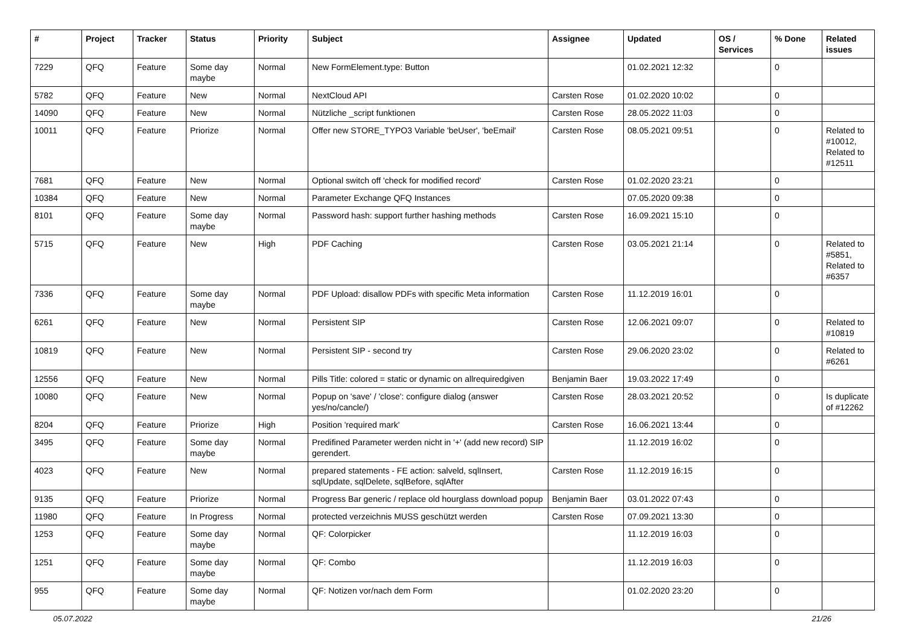| # | Project | Tracker | Status | Priority | Subject | Assignee | Updated | OS / Services | % Done | Related issues |
| --- | --- | --- | --- | --- | --- | --- | --- | --- | --- | --- |
| 7229 | QFQ | Feature | Some day maybe | Normal | New FormElement.type: Button | | 01.02.2021 12:32 | | 0 | |
| 5782 | QFQ | Feature | New | Normal | NextCloud API | Carsten Rose | 01.02.2020 10:02 | | 0 | |
| 14090 | QFQ | Feature | New | Normal | Nützliche _script funktionen | Carsten Rose | 28.05.2022 11:03 | | 0 | |
| 10011 | QFQ | Feature | Priorize | Normal | Offer new STORE_TYPO3 Variable 'beUser', 'beEmail' | Carsten Rose | 08.05.2021 09:51 | | 0 | Related to #10012, Related to #12511 |
| 7681 | QFQ | Feature | New | Normal | Optional switch off 'check for modified record' | Carsten Rose | 01.02.2020 23:21 | | 0 | |
| 10384 | QFQ | Feature | New | Normal | Parameter Exchange QFQ Instances | | 07.05.2020 09:38 | | 0 | |
| 8101 | QFQ | Feature | Some day maybe | Normal | Password hash: support further hashing methods | Carsten Rose | 16.09.2021 15:10 | | 0 | |
| 5715 | QFQ | Feature | New | High | PDF Caching | Carsten Rose | 03.05.2021 21:14 | | 0 | Related to #5851, Related to #6357 |
| 7336 | QFQ | Feature | Some day maybe | Normal | PDF Upload: disallow PDFs with specific Meta information | Carsten Rose | 11.12.2019 16:01 | | 0 | |
| 6261 | QFQ | Feature | New | Normal | Persistent SIP | Carsten Rose | 12.06.2021 09:07 | | 0 | Related to #10819 |
| 10819 | QFQ | Feature | New | Normal | Persistent SIP - second try | Carsten Rose | 29.06.2020 23:02 | | 0 | Related to #6261 |
| 12556 | QFQ | Feature | New | Normal | Pills Title: colored = static or dynamic on allrequiredgiven | Benjamin Baer | 19.03.2022 17:49 | | 0 | |
| 10080 | QFQ | Feature | New | Normal | Popup on 'save' / 'close': configure dialog (answer yes/no/cancle/) | Carsten Rose | 28.03.2021 20:52 | | 0 | Is duplicate of #12262 |
| 8204 | QFQ | Feature | Priorize | High | Position 'required mark' | Carsten Rose | 16.06.2021 13:44 | | 0 | |
| 3495 | QFQ | Feature | Some day maybe | Normal | Predifined Parameter werden nicht in '+' (add new record) SIP gerendert. | | 11.12.2019 16:02 | | 0 | |
| 4023 | QFQ | Feature | New | Normal | prepared statements - FE action: salveld, sqlInsert, sqlUpdate, sqlDelete, sqlBefore, sqlAfter | Carsten Rose | 11.12.2019 16:15 | | 0 | |
| 9135 | QFQ | Feature | Priorize | Normal | Progress Bar generic / replace old hourglass download popup | Benjamin Baer | 03.01.2022 07:43 | | 0 | |
| 11980 | QFQ | Feature | In Progress | Normal | protected verzeichnis MUSS geschützt werden | Carsten Rose | 07.09.2021 13:30 | | 0 | |
| 1253 | QFQ | Feature | Some day maybe | Normal | QF: Colorpicker | | 11.12.2019 16:03 | | 0 | |
| 1251 | QFQ | Feature | Some day maybe | Normal | QF: Combo | | 11.12.2019 16:03 | | 0 | |
| 955 | QFQ | Feature | Some day maybe | Normal | QF: Notizen vor/nach dem Form | | 01.02.2020 23:20 | | 0 | |
05.07.2022 21/26